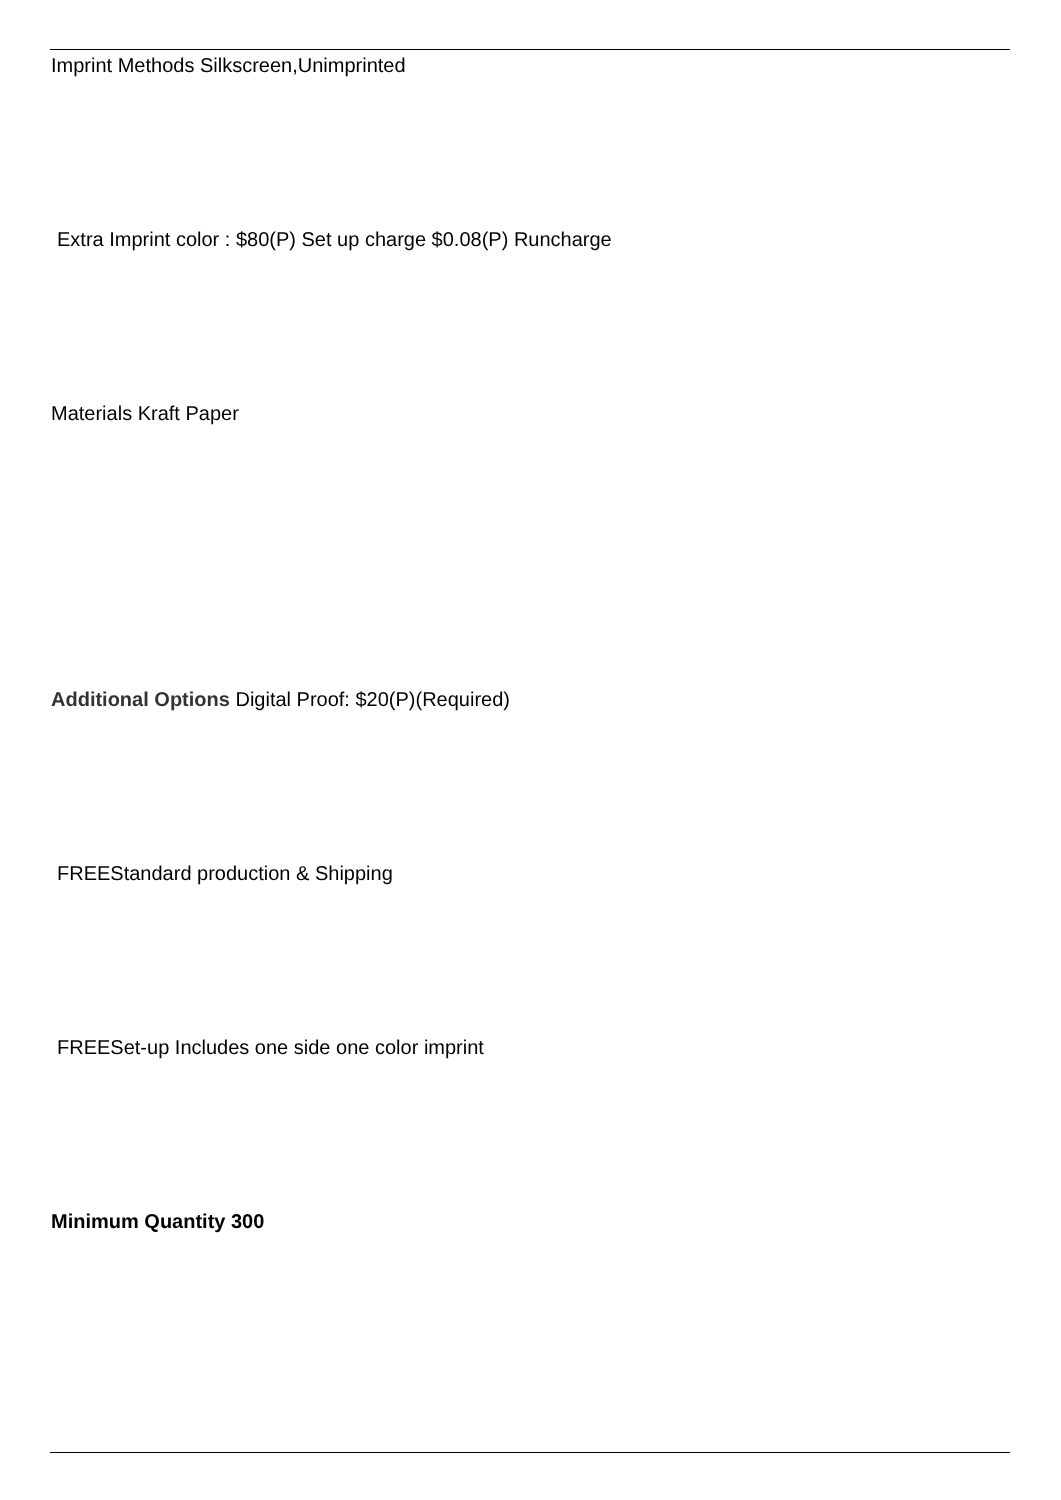Imprint Methods Silkscreen,Unimprinted
Extra Imprint color : $80(P) Set up charge $0.08(P) Runcharge
Materials Kraft Paper
Additional Options Digital Proof: $20(P)(Required)
FREEStandard production & Shipping
FREESet-up Includes one side one color imprint
Minimum Quantity 300